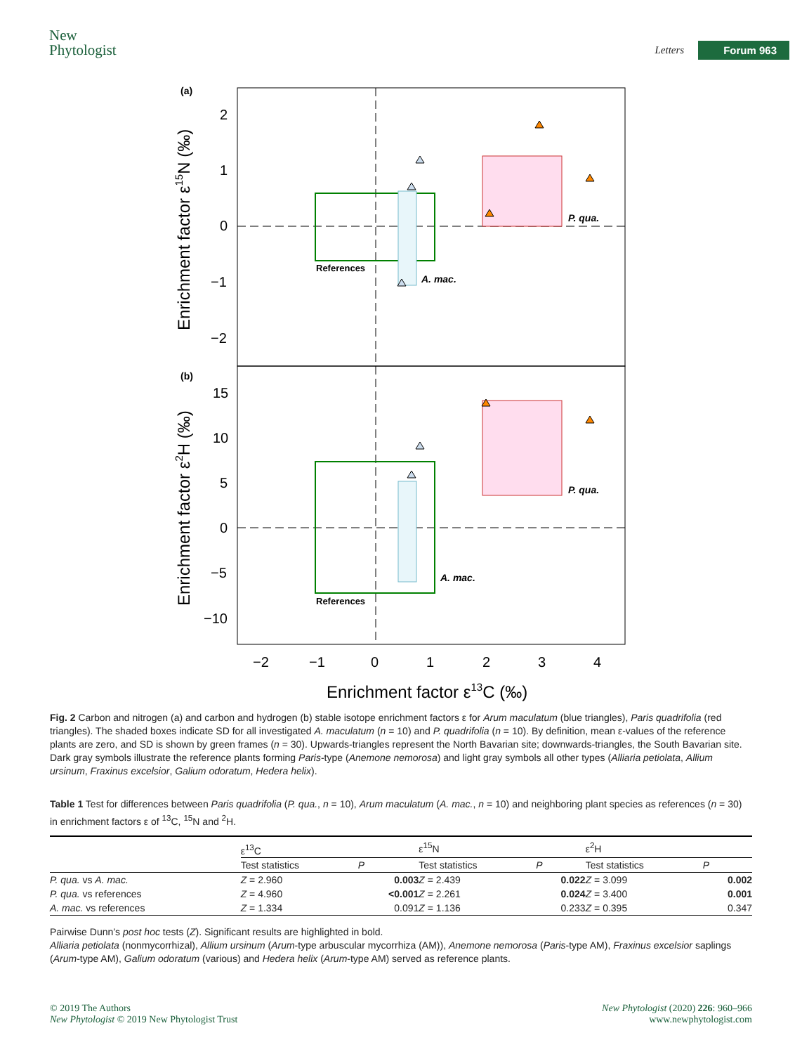New
Phytologist
Letters Forum 963
(a)
(b)
References
A. mac.
P. qua.
References
A. mac.
P. qua.
2
1
0
−1
−2
15
10
5
0
−5
−10
−2
−1
0
1
2
3
4
Enrichment factor ε13C (‰)
Enrichment factor ε15N (‰)
Enrichment factor ε2H (‰)
Fig. 2 Carbon and nitrogen (a) and carbon and hydrogen (b) stable isotope enrichment factors ε for Arum maculatum (blue triangles), Paris quadrifolia (red triangles). The shaded boxes indicate SD for all investigated A. maculatum (n = 10) and P. quadrifolia (n = 10). By definition, mean ε-values of the reference plants are zero, and SD is shown by green frames (n = 30). Upwards-triangles represent the North Bavarian site; downwards-triangles, the South Bavarian site. Dark gray symbols illustrate the reference plants forming Paris-type (Anemone nemorosa) and light gray symbols all other types (Alliaria petiolata, Allium ursinum, Fraxinus excelsior, Galium odoratum, Hedera helix).
Table 1 Test for differences between Paris quadrifolia (P. qua., n = 10), Arum maculatum (A. mac., n = 10) and neighboring plant species as references (n = 30) in enrichment factors ε of <sup>13</sup>C, <sup>15</sup>N and <sup>2</sup>H.
| | ε<sup>13</sup>C | | | ε<sup>15</sup>N | | | ε<sup>2</sup>H | |
| --- | --- | --- | --- | --- | --- | --- | --- | --- |
| | Test statistics | P | | Test statistics | P | | Test statistics | P |
| P. qua. vs A. mac. | Z = 2.960 | 0.003 | | Z = 2.439 | 0.022 | | Z = 3.099 | 0.002 |
| P. qua. vs references | Z = 4.960 | <0.001 | | Z = 2.261 | 0.024 | | Z = 3.400 | 0.001 |
| A. mac. vs references | Z = 1.334 | 0.091 | | Z = 1.136 | 0.233 | | Z = 0.395 | 0.347 |
Pairwise Dunn’s post hoc tests (Z). Significant results are highlighted in bold.
Alliaria petiolata (nonmycorrhizal), Allium ursinum (Arum-type arbuscular mycorrhiza (AM)), Anemone nemorosa (Paris-type AM), Fraxinus excelsior saplings (Arum-type AM), Galium odoratum (various) and Hedera helix (Arum-type AM) served as reference plants.
© 2019 The Authors
New Phytologist © 2019 New Phytologist Trust
New Phytologist (2020) 226: 960–966
www.newphytologist.com